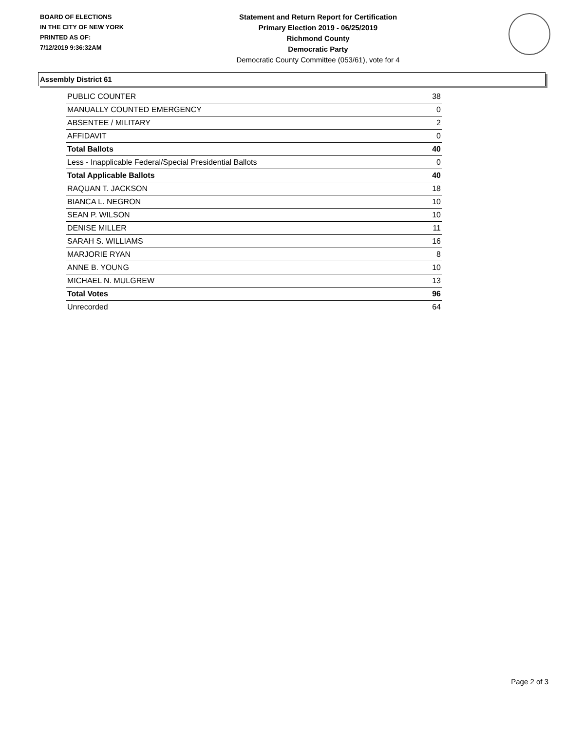BOARD OF ELECTIONS
IN THE CITY OF NEW YORK
PRINTED AS OF:
7/12/2019 9:36:32AM
Statement and Return Report for Certification
Primary Election 2019 - 06/25/2019
Richmond County
Democratic Party
Democratic County Committee (053/61), vote for 4
Assembly District 61
| PUBLIC COUNTER | 38 |
| MANUALLY COUNTED EMERGENCY | 0 |
| ABSENTEE / MILITARY | 2 |
| AFFIDAVIT | 0 |
| Total Ballots | 40 |
| Less - Inapplicable Federal/Special Presidential Ballots | 0 |
| Total Applicable Ballots | 40 |
| RAQUAN T. JACKSON | 18 |
| BIANCA L. NEGRON | 10 |
| SEAN P. WILSON | 10 |
| DENISE MILLER | 11 |
| SARAH S. WILLIAMS | 16 |
| MARJORIE RYAN | 8 |
| ANNE B. YOUNG | 10 |
| MICHAEL N. MULGREW | 13 |
| Total Votes | 96 |
| Unrecorded | 64 |
Page 2 of 3